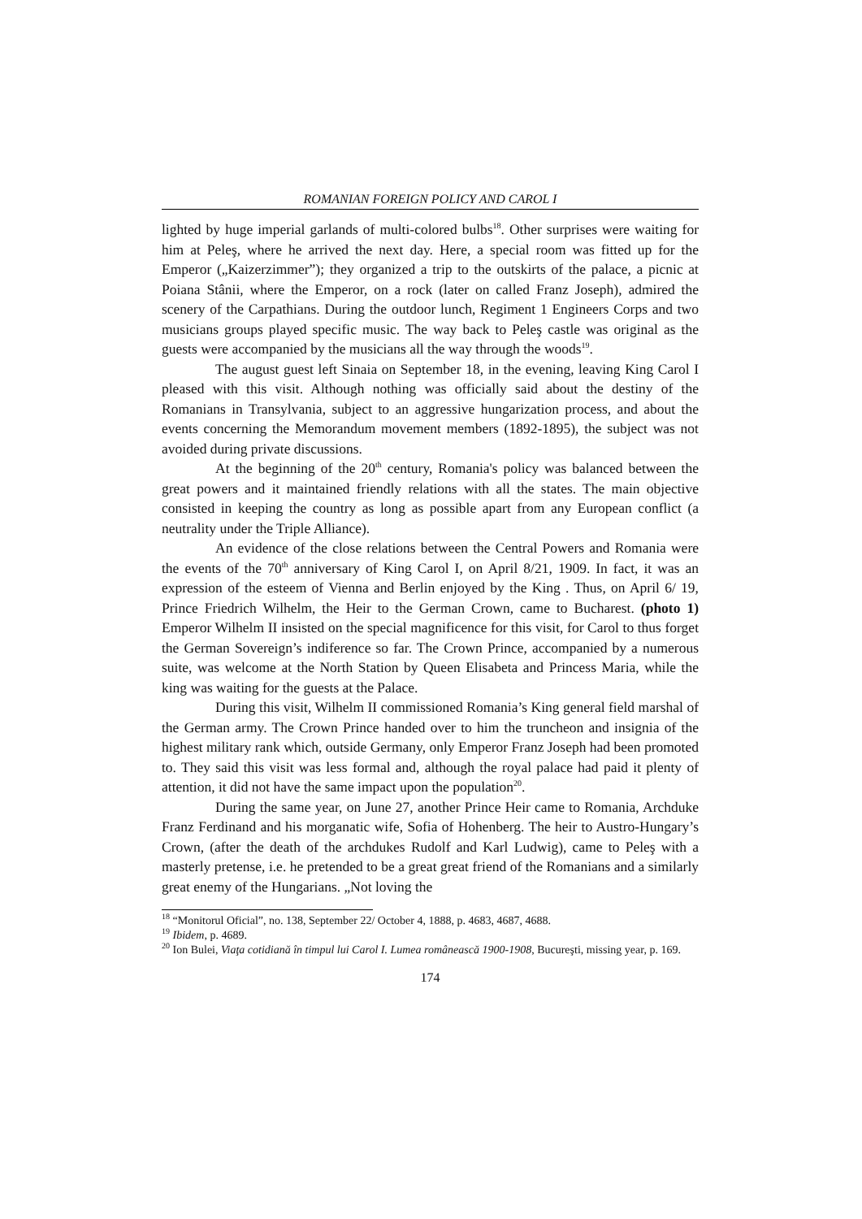ROMANIAN FOREIGN POLICY AND CAROL I
lighted by huge imperial garlands of multi-colored bulbs<sup>18</sup>. Other surprises were waiting for him at Peleş, where he arrived the next day. Here, a special room was fitted up for the Emperor („Kaizerzimmer”); they organized a trip to the outskirts of the palace, a picnic at Poiana Stânii, where the Emperor, on a rock (later on called Franz Joseph), admired the scenery of the Carpathians. During the outdoor lunch, Regiment 1 Engineers Corps and two musicians groups played specific music. The way back to Peleş castle was original as the guests were accompanied by the musicians all the way through the woods<sup>19</sup>.
The august guest left Sinaia on September 18, in the evening, leaving King Carol I pleased with this visit. Although nothing was officially said about the destiny of the Romanians in Transylvania, subject to an aggressive hungarization process, and about the events concerning the Memorandum movement members (1892-1895), the subject was not avoided during private discussions.
At the beginning of the 20<sup>th</sup> century, Romania's policy was balanced between the great powers and it maintained friendly relations with all the states. The main objective consisted in keeping the country as long as possible apart from any European conflict (a neutrality under the Triple Alliance).
An evidence of the close relations between the Central Powers and Romania were the events of the 70<sup>th</sup> anniversary of King Carol I, on April 8/21, 1909. In fact, it was an expression of the esteem of Vienna and Berlin enjoyed by the King . Thus, on April 6/ 19, Prince Friedrich Wilhelm, the Heir to the German Crown, came to Bucharest. (photo 1) Emperor Wilhelm II insisted on the special magnificence for this visit, for Carol to thus forget the German Sovereign’s indiference so far. The Crown Prince, accompanied by a numerous suite, was welcome at the North Station by Queen Elisabeta and Princess Maria, while the king was waiting for the guests at the Palace.
During this visit, Wilhelm II commissioned Romania’s King general field marshal of the German army. The Crown Prince handed over to him the truncheon and insignia of the highest military rank which, outside Germany, only Emperor Franz Joseph had been promoted to. They said this visit was less formal and, although the royal palace had paid it plenty of attention, it did not have the same impact upon the population<sup>20</sup>.
During the same year, on June 27, another Prince Heir came to Romania, Archduke Franz Ferdinand and his morganatic wife, Sofia of Hohenberg. The heir to Austro-Hungary’s Crown, (after the death of the archdukes Rudolf and Karl Ludwig), came to Peleş with a masterly pretense, i.e. he pretended to be a great great friend of the Romanians and a similarly great enemy of the Hungarians. „Not loving the
<sup>18</sup> “Monitorul Oficial”, no. 138, September 22/ October 4, 1888, p. 4683, 4687, 4688.
<sup>19</sup> Ibidem, p. 4689.
<sup>20</sup> Ion Bulei, Viaţa cotidiană în timpul lui Carol I. Lumea românească 1900-1908, Bucureşti, missing year, p. 169.
174